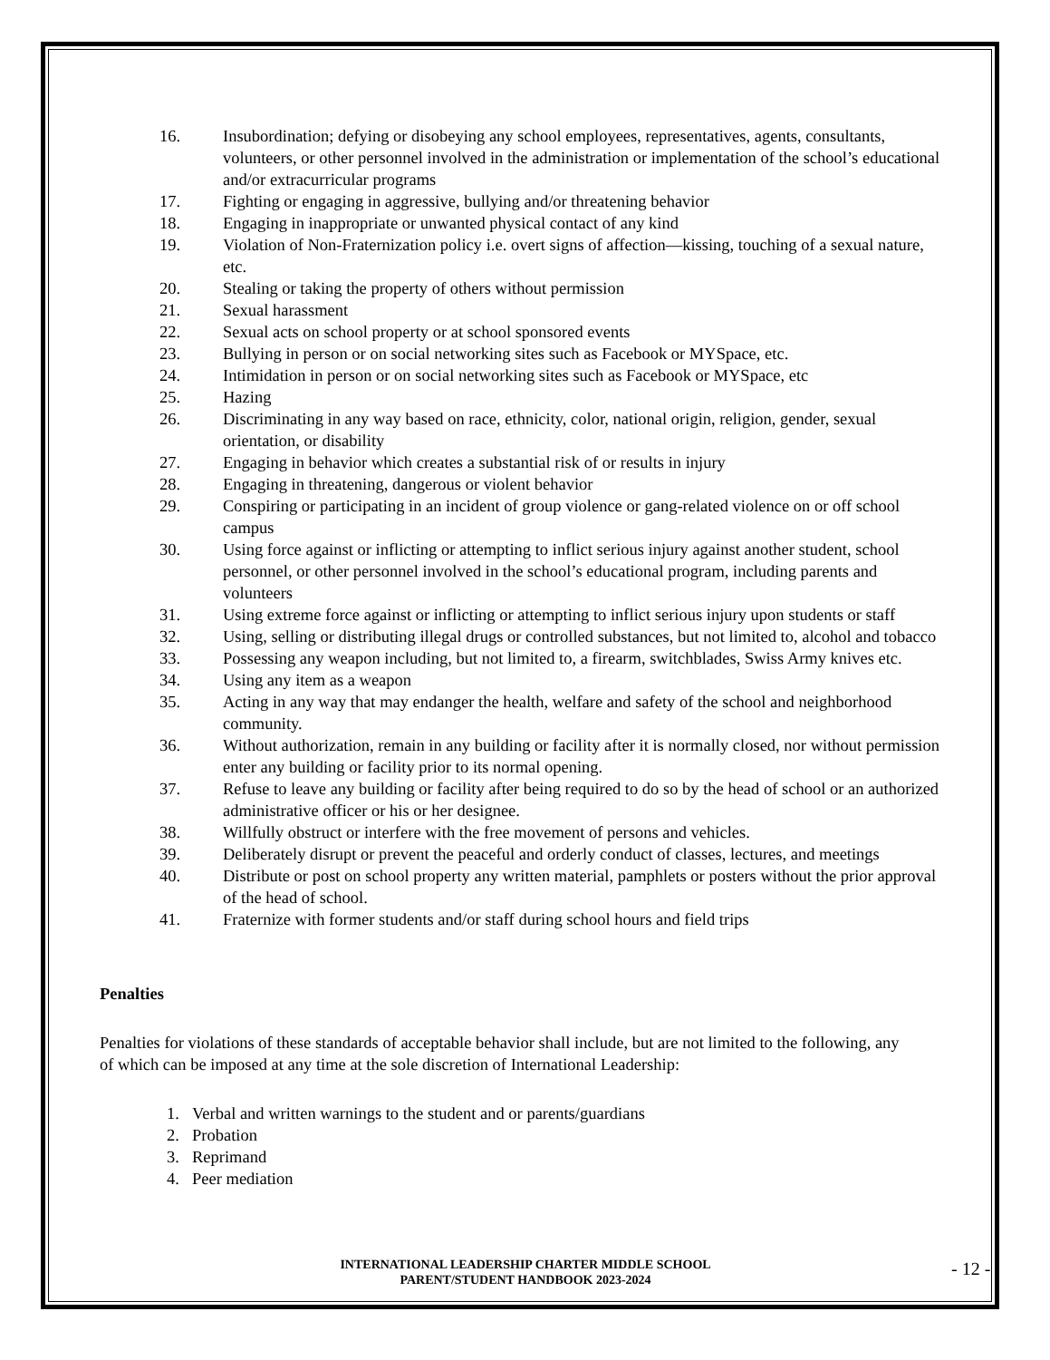16. Insubordination; defying or disobeying any school employees, representatives, agents, consultants, volunteers, or other personnel involved in the administration or implementation of the school’s educational and/or extracurricular programs
17. Fighting or engaging in aggressive, bullying and/or threatening behavior
18. Engaging in inappropriate or unwanted physical contact of any kind
19. Violation of Non-Fraternization policy i.e. overt signs of affection—kissing, touching of a sexual nature, etc.
20. Stealing or taking the property of others without permission
21. Sexual harassment
22. Sexual acts on school property or at school sponsored events
23. Bullying in person or on social networking sites such as Facebook or MYSpace, etc.
24. Intimidation in person or on social networking sites such as Facebook or MYSpace, etc
25. Hazing
26. Discriminating in any way based on race, ethnicity, color, national origin, religion, gender, sexual orientation, or disability
27. Engaging in behavior which creates a substantial risk of or results in injury
28. Engaging in threatening, dangerous or violent behavior
29. Conspiring or participating in an incident of group violence or gang-related violence on or off school campus
30. Using force against or inflicting or attempting to inflict serious injury against another student, school personnel, or other personnel involved in the school’s educational program, including parents and volunteers
31. Using extreme force against or inflicting or attempting to inflict serious injury upon students or staff
32. Using, selling or distributing illegal drugs or controlled substances, but not limited to, alcohol and tobacco
33. Possessing any weapon including, but not limited to, a firearm, switchblades, Swiss Army knives etc.
34. Using any item as a weapon
35. Acting in any way that may endanger the health, welfare and safety of the school and neighborhood community.
36. Without authorization, remain in any building or facility after it is normally closed, nor without permission enter any building or facility prior to its normal opening.
37. Refuse to leave any building or facility after being required to do so by the head of school or an authorized administrative officer or his or her designee.
38. Willfully obstruct or interfere with the free movement of persons and vehicles.
39. Deliberately disrupt or prevent the peaceful and orderly conduct of classes, lectures, and meetings
40. Distribute or post on school property any written material, pamphlets or posters without the prior approval of the head of school.
41. Fraternize with former students and/or staff during school hours and field trips
Penalties
Penalties for violations of these standards of acceptable behavior shall include, but are not limited to the following, any of which can be imposed at any time at the sole discretion of International Leadership:
1. Verbal and written warnings to the student and or parents/guardians
2. Probation
3. Reprimand
4. Peer mediation
INTERNATIONAL LEADERSHIP CHARTER MIDDLE SCHOOL
PARENT/STUDENT HANDBOOK 2023-2024
- 12 -